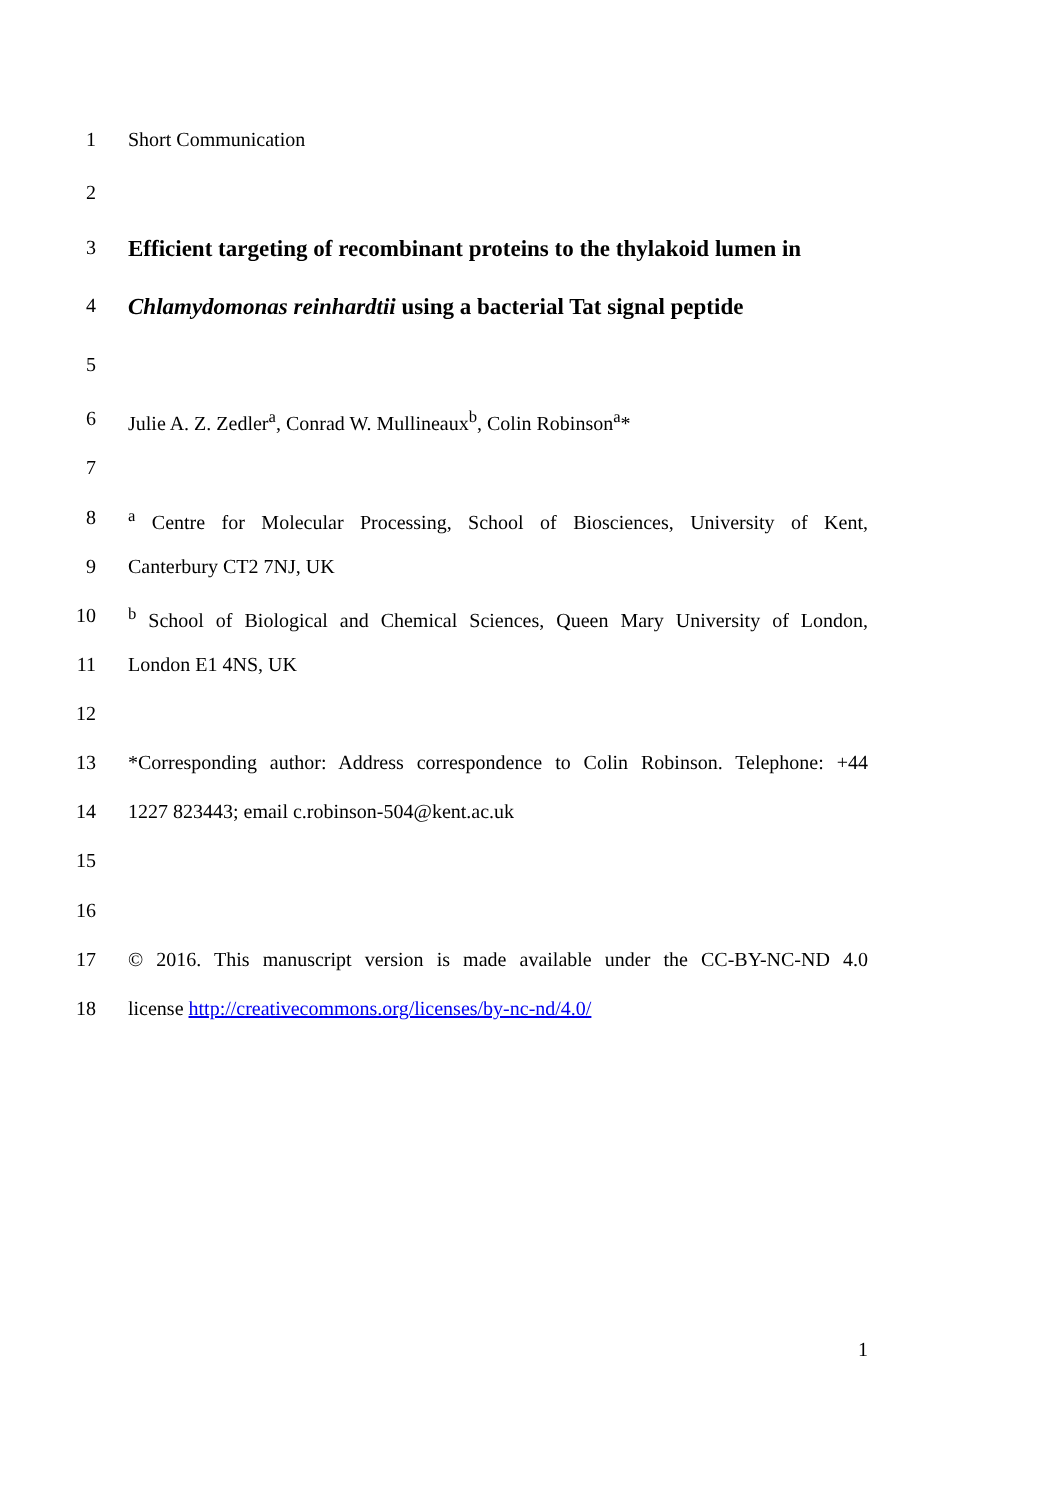1 Short Communication
2
3 Efficient targeting of recombinant proteins to the thylakoid lumen in
4 Chlamydomonas reinhardtii using a bacterial Tat signal peptide
5
6 Julie A. Z. Zedler<sup>a</sup>, Conrad W. Mullineaux<sup>b</sup>, Colin Robinson<sup>a</sup>*
7
8 <sup>a</sup> Centre for Molecular Processing, School of Biosciences, University of Kent,
9 Canterbury CT2 7NJ, UK
10 <sup>b</sup> School of Biological and Chemical Sciences, Queen Mary University of London,
11 London E1 4NS, UK
12
13 *Corresponding author: Address correspondence to Colin Robinson. Telephone: +44
14 1227 823443; email c.robinson-504@kent.ac.uk
15
16
17 © 2016. This manuscript version is made available under the CC-BY-NC-ND 4.0
18 license http://creativecommons.org/licenses/by-nc-nd/4.0/
1